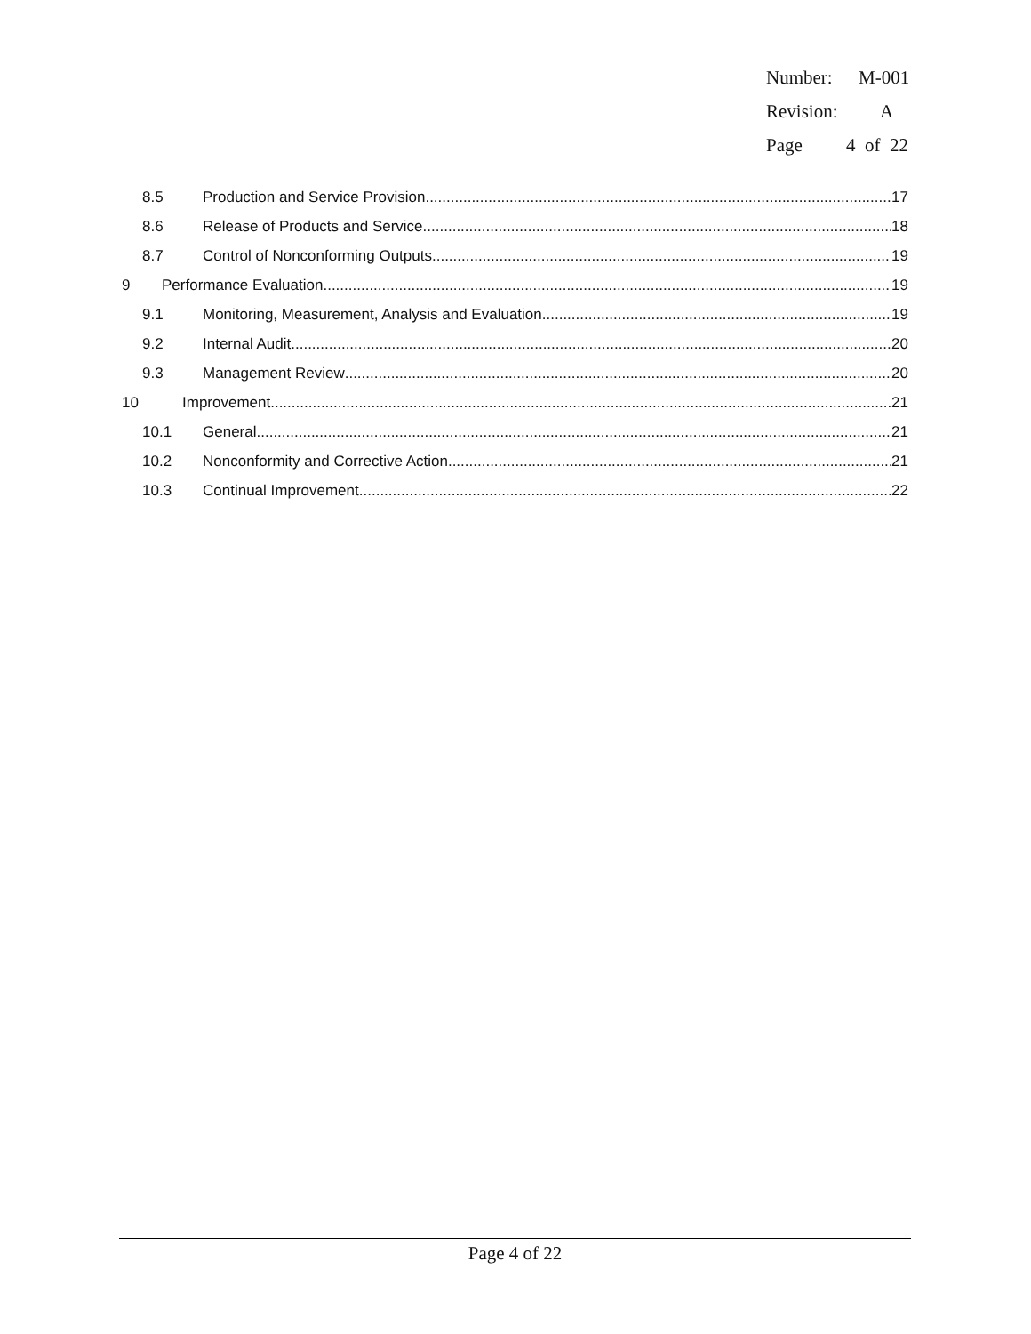Number: M-001
Revision: A
Page 4 of 22
8.5 Production and Service Provision 17
8.6 Release of Products and Service 18
8.7 Control of Nonconforming Outputs 19
9 Performance Evaluation 19
9.1 Monitoring, Measurement, Analysis and Evaluation 19
9.2 Internal Audit 20
9.3 Management Review 20
10 Improvement 21
10.1 General 21
10.2 Nonconformity and Corrective Action 21
10.3 Continual Improvement 22
Page 4 of 22